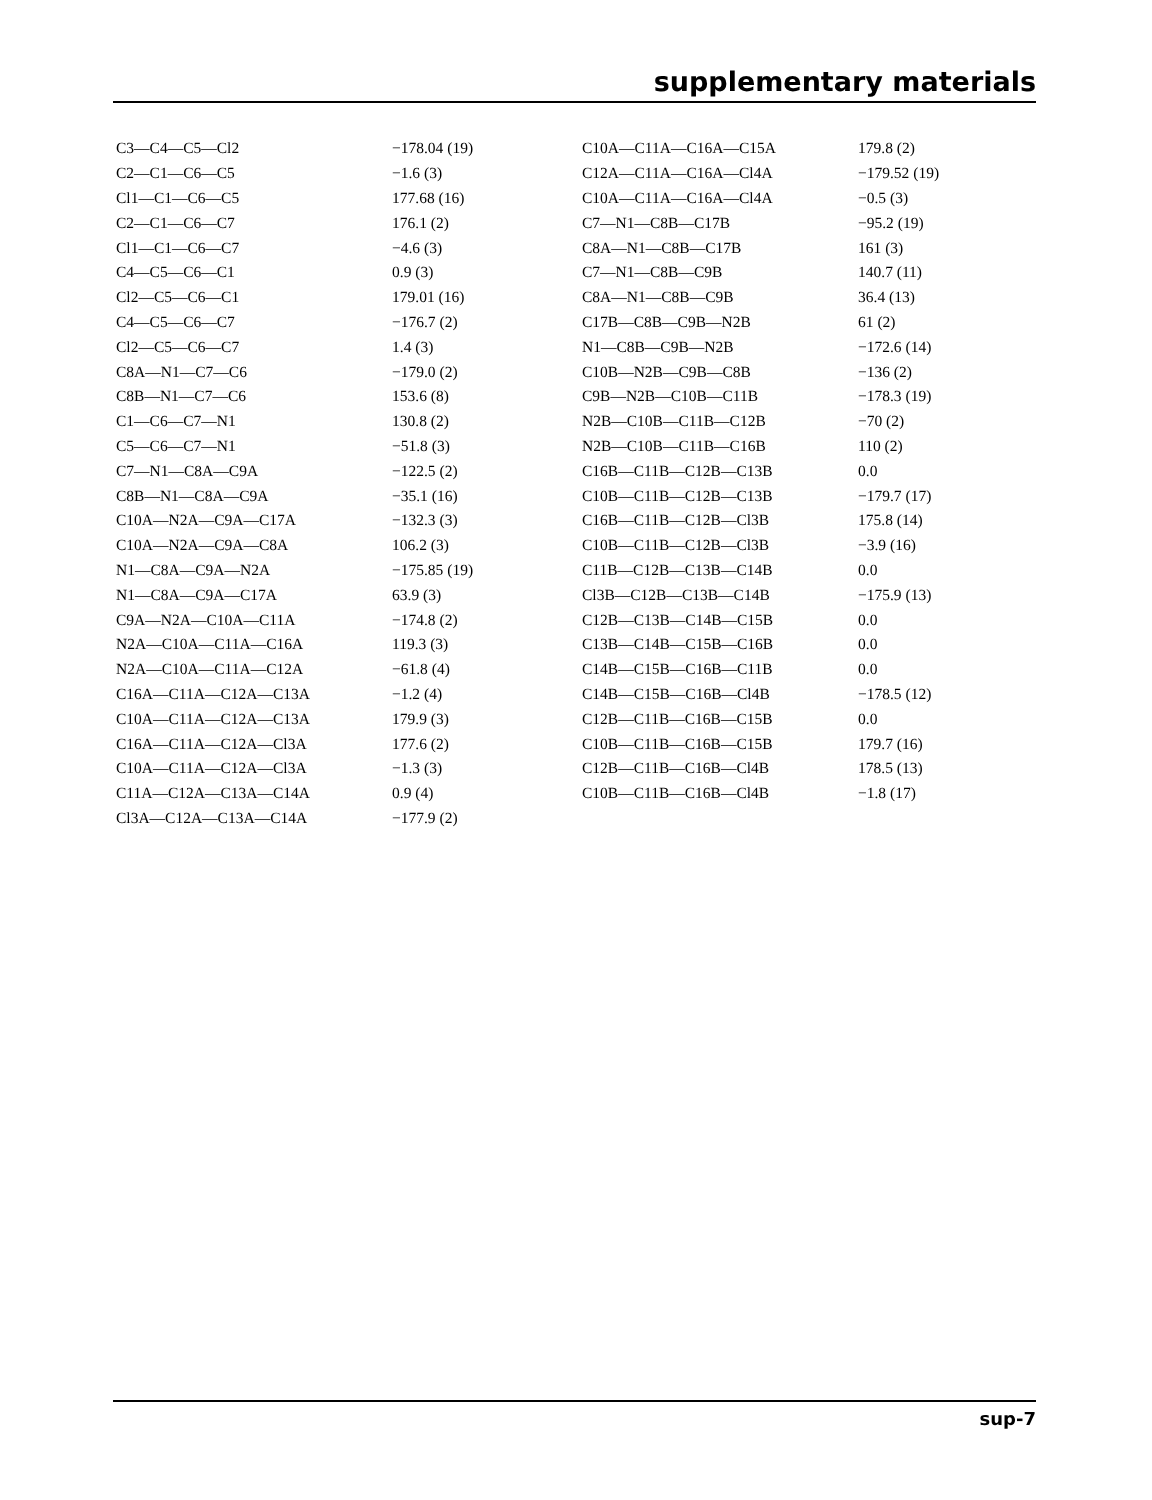supplementary materials
| C3—C4—C5—Cl2 | −178.04 (19) | C10A—C11A—C16A—C15A | 179.8 (2) |
| C2—C1—C6—C5 | −1.6 (3) | C12A—C11A—C16A—Cl4A | −179.52 (19) |
| Cl1—C1—C6—C5 | 177.68 (16) | C10A—C11A—C16A—Cl4A | −0.5 (3) |
| C2—C1—C6—C7 | 176.1 (2) | C7—N1—C8B—C17B | −95.2 (19) |
| Cl1—C1—C6—C7 | −4.6 (3) | C8A—N1—C8B—C17B | 161 (3) |
| C4—C5—C6—C1 | 0.9 (3) | C7—N1—C8B—C9B | 140.7 (11) |
| Cl2—C5—C6—C1 | 179.01 (16) | C8A—N1—C8B—C9B | 36.4 (13) |
| C4—C5—C6—C7 | −176.7 (2) | C17B—C8B—C9B—N2B | 61 (2) |
| Cl2—C5—C6—C7 | 1.4 (3) | N1—C8B—C9B—N2B | −172.6 (14) |
| C8A—N1—C7—C6 | −179.0 (2) | C10B—N2B—C9B—C8B | −136 (2) |
| C8B—N1—C7—C6 | 153.6 (8) | C9B—N2B—C10B—C11B | −178.3 (19) |
| C1—C6—C7—N1 | 130.8 (2) | N2B—C10B—C11B—C12B | −70 (2) |
| C5—C6—C7—N1 | −51.8 (3) | N2B—C10B—C11B—C16B | 110 (2) |
| C7—N1—C8A—C9A | −122.5 (2) | C16B—C11B—C12B—C13B | 0.0 |
| C8B—N1—C8A—C9A | −35.1 (16) | C10B—C11B—C12B—C13B | −179.7 (17) |
| C10A—N2A—C9A—C17A | −132.3 (3) | C16B—C11B—C12B—Cl3B | 175.8 (14) |
| C10A—N2A—C9A—C8A | 106.2 (3) | C10B—C11B—C12B—Cl3B | −3.9 (16) |
| N1—C8A—C9A—N2A | −175.85 (19) | C11B—C12B—C13B—C14B | 0.0 |
| N1—C8A—C9A—C17A | 63.9 (3) | Cl3B—C12B—C13B—C14B | −175.9 (13) |
| C9A—N2A—C10A—C11A | −174.8 (2) | C12B—C13B—C14B—C15B | 0.0 |
| N2A—C10A—C11A—C16A | 119.3 (3) | C13B—C14B—C15B—C16B | 0.0 |
| N2A—C10A—C11A—C12A | −61.8 (4) | C14B—C15B—C16B—C11B | 0.0 |
| C16A—C11A—C12A—C13A | −1.2 (4) | C14B—C15B—C16B—Cl4B | −178.5 (12) |
| C10A—C11A—C12A—C13A | 179.9 (3) | C12B—C11B—C16B—C15B | 0.0 |
| C16A—C11A—C12A—Cl3A | 177.6 (2) | C10B—C11B—C16B—C15B | 179.7 (16) |
| C10A—C11A—C12A—Cl3A | −1.3 (3) | C12B—C11B—C16B—Cl4B | 178.5 (13) |
| C11A—C12A—C13A—C14A | 0.9 (4) | C10B—C11B—C16B—Cl4B | −1.8 (17) |
| Cl3A—C12A—C13A—C14A | −177.9 (2) | | |
sup-7